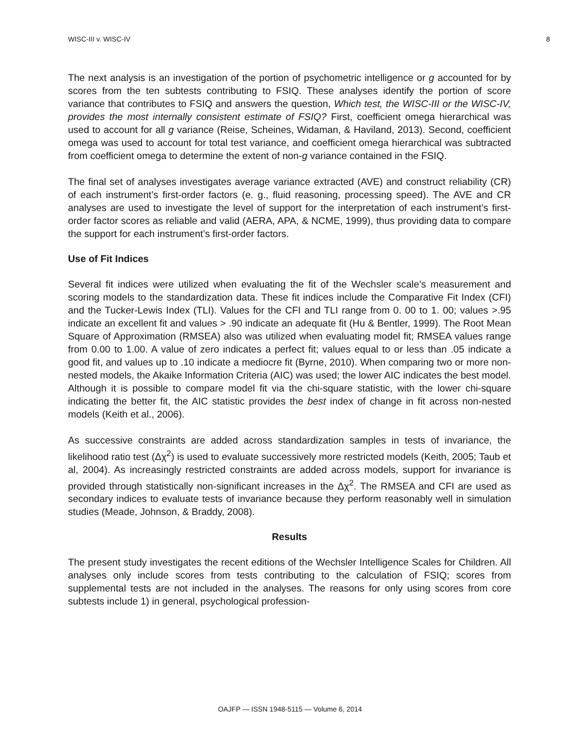WISC-III v. WISC-IV 8
The next analysis is an investigation of the portion of psychometric intelligence or g accounted for by scores from the ten subtests contributing to FSIQ. These analyses identify the portion of score variance that contributes to FSIQ and answers the question, Which test, the WISC-III or the WISC-IV, provides the most internally consistent estimate of FSIQ? First, coefficient omega hierarchical was used to account for all g variance (Reise, Scheines, Widaman, & Haviland, 2013). Second, coefficient omega was used to account for total test variance, and coefficient omega hierarchical was subtracted from coefficient omega to determine the extent of non-g variance contained in the FSIQ.
The final set of analyses investigates average variance extracted (AVE) and construct reliability (CR) of each instrument’s first-order factors (e. g., fluid reasoning, processing speed). The AVE and CR analyses are used to investigate the level of support for the interpretation of each instrument’s first-order factor scores as reliable and valid (AERA, APA, & NCME, 1999), thus providing data to compare the support for each instrument’s first-order factors.
Use of Fit Indices
Several fit indices were utilized when evaluating the fit of the Wechsler scale’s measurement and scoring models to the standardization data. These fit indices include the Comparative Fit Index (CFI) and the Tucker-Lewis Index (TLI). Values for the CFI and TLI range from 0. 00 to 1. 00; values >.95 indicate an excellent fit and values > .90 indicate an adequate fit (Hu & Bentler, 1999). The Root Mean Square of Approximation (RMSEA) also was utilized when evaluating model fit; RMSEA values range from 0.00 to 1.00. A value of zero indicates a perfect fit; values equal to or less than .05 indicate a good fit, and values up to .10 indicate a mediocre fit (Byrne, 2010). When comparing two or more non-nested models, the Akaike Information Criteria (AIC) was used; the lower AIC indicates the best model. Although it is possible to compare model fit via the chi-square statistic, with the lower chi-square indicating the better fit, the AIC statistic provides the best index of change in fit across non-nested models (Keith et al., 2006).
As successive constraints are added across standardization samples in tests of invariance, the likelihood ratio test (Δχ<sup>2</sup>) is used to evaluate successively more restricted models (Keith, 2005; Taub et al, 2004). As increasingly restricted constraints are added across models, support for invariance is provided through statistically non-significant increases in the Δχ<sup>2</sup>. The RMSEA and CFI are used as secondary indices to evaluate tests of invariance because they perform reasonably well in simulation studies (Meade, Johnson, & Braddy, 2008).
Results
The present study investigates the recent editions of the Wechsler Intelligence Scales for Children. All analyses only include scores from tests contributing to the calculation of FSIQ; scores from supplemental tests are not included in the analyses. The reasons for only using scores from core subtests include 1) in general, psychological profession-
OAJFP — ISSN 1948-5115 — Volume 6, 2014